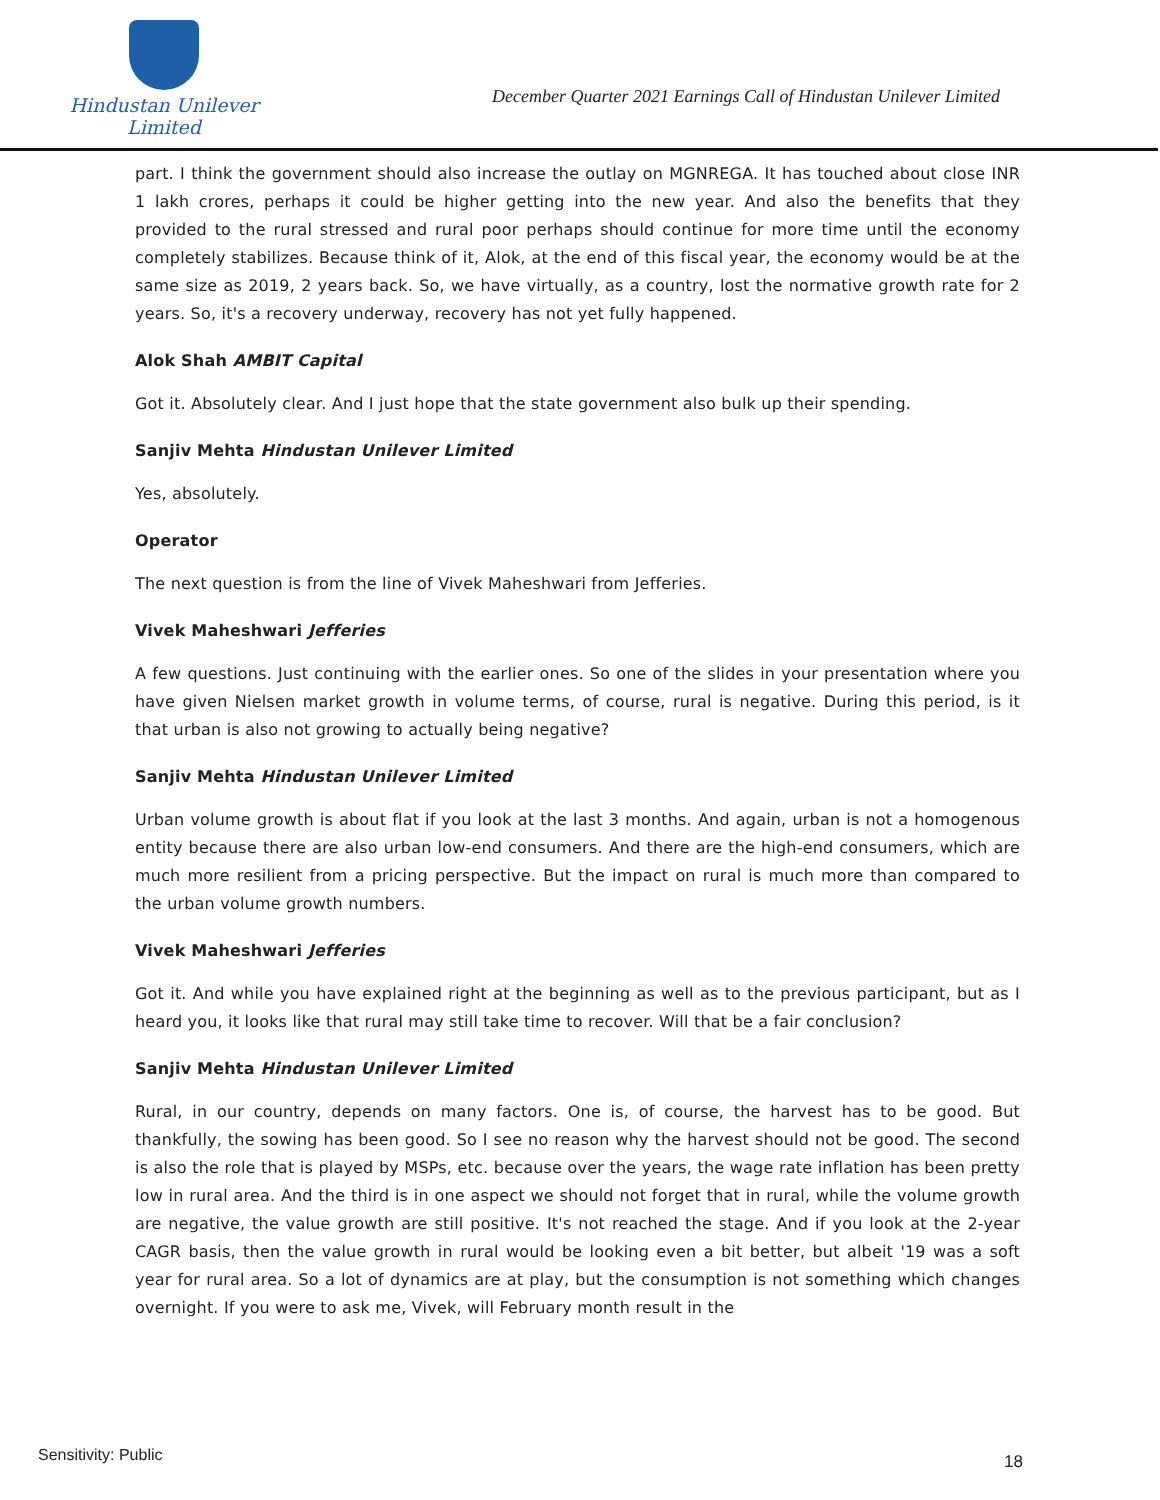Hindustan Unilever Limited
December Quarter 2021 Earnings Call of Hindustan Unilever Limited
part. I think the government should also increase the outlay on MGNREGA. It has touched about close INR 1 lakh crores, perhaps it could be higher getting into the new year. And also the benefits that they provided to the rural stressed and rural poor perhaps should continue for more time until the economy completely stabilizes. Because think of it, Alok, at the end of this fiscal year, the economy would be at the same size as 2019, 2 years back. So, we have virtually, as a country, lost the normative growth rate for 2 years. So, it's a recovery underway, recovery has not yet fully happened.
Alok Shah AMBIT Capital
Got it. Absolutely clear. And I just hope that the state government also bulk up their spending.
Sanjiv Mehta Hindustan Unilever Limited
Yes, absolutely.
Operator
The next question is from the line of Vivek Maheshwari from Jefferies.
Vivek Maheshwari Jefferies
A few questions. Just continuing with the earlier ones. So one of the slides in your presentation where you have given Nielsen market growth in volume terms, of course, rural is negative. During this period, is it that urban is also not growing to actually being negative?
Sanjiv Mehta Hindustan Unilever Limited
Urban volume growth is about flat if you look at the last 3 months. And again, urban is not a homogenous entity because there are also urban low-end consumers. And there are the high-end consumers, which are much more resilient from a pricing perspective. But the impact on rural is much more than compared to the urban volume growth numbers.
Vivek Maheshwari Jefferies
Got it. And while you have explained right at the beginning as well as to the previous participant, but as I heard you, it looks like that rural may still take time to recover. Will that be a fair conclusion?
Sanjiv Mehta Hindustan Unilever Limited
Rural, in our country, depends on many factors. One is, of course, the harvest has to be good. But thankfully, the sowing has been good. So I see no reason why the harvest should not be good. The second is also the role that is played by MSPs, etc. because over the years, the wage rate inflation has been pretty low in rural area. And the third is in one aspect we should not forget that in rural, while the volume growth are negative, the value growth are still positive. It's not reached the stage. And if you look at the 2-year CAGR basis, then the value growth in rural would be looking even a bit better, but albeit '19 was a soft year for rural area. So a lot of dynamics are at play, but the consumption is not something which changes overnight. If you were to ask me, Vivek, will February month result in the
Sensitivity: Public 18